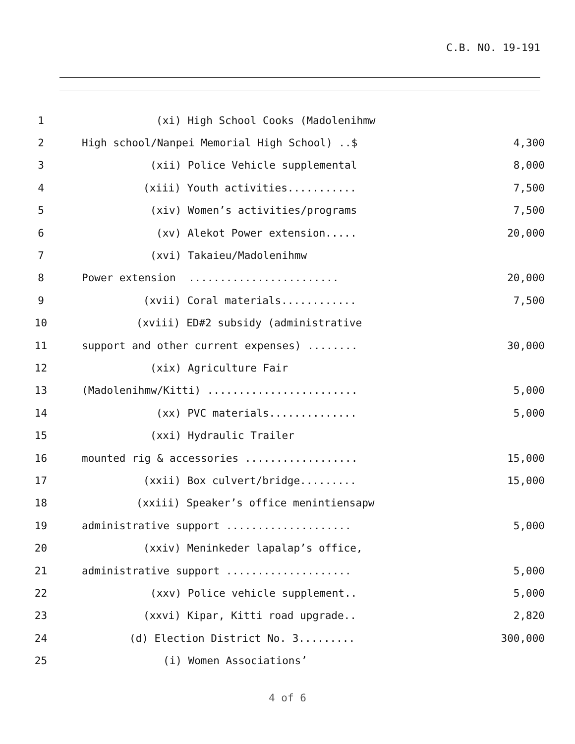C.B. NO. 19-191
| 1 | (xi) High School Cooks (Madolenihmw | |
| 2 | High school/Nanpei Memorial High School) ..$ | 4,300 |
| 3 | (xii) Police Vehicle supplemental | 8,000 |
| 4 | (xiii) Youth activities........... | 7,500 |
| 5 | (xiv) Women’s activities/programs | 7,500 |
| 6 | (xv) Alekot Power extension..... | 20,000 |
| 7 | (xvi) Takaieu/Madolenihmw | |
| 8 | Power extension ........................ | 20,000 |
| 9 | (xvii) Coral materials............ | 7,500 |
| 10 | (xviii) ED#2 subsidy (administrative | |
| 11 | support and other current expenses) ........ | 30,000 |
| 12 | (xix) Agriculture Fair | |
| 13 | (Madolenihmw/Kitti) ........................ | 5,000 |
| 14 | (xx) PVC materials.............. | 5,000 |
| 15 | (xxi) Hydraulic Trailer | |
| 16 | mounted rig & accessories .................. | 15,000 |
| 17 | (xxii) Box culvert/bridge......... | 15,000 |
| 18 | (xxiii) Speaker’s office menintiensapw | |
| 19 | administrative support .................... | 5,000 |
| 20 | (xxiv) Meninkeder lapalap’s office, | |
| 21 | administrative support .................... | 5,000 |
| 22 | (xxv) Police vehicle supplement.. | 5,000 |
| 23 | (xxvi) Kipar, Kitti road upgrade.. | 2,820 |
| 24 | (d) Election District No. 3......... | 300,000 |
| 25 | (i) Women Associations’ | |
4 of 6